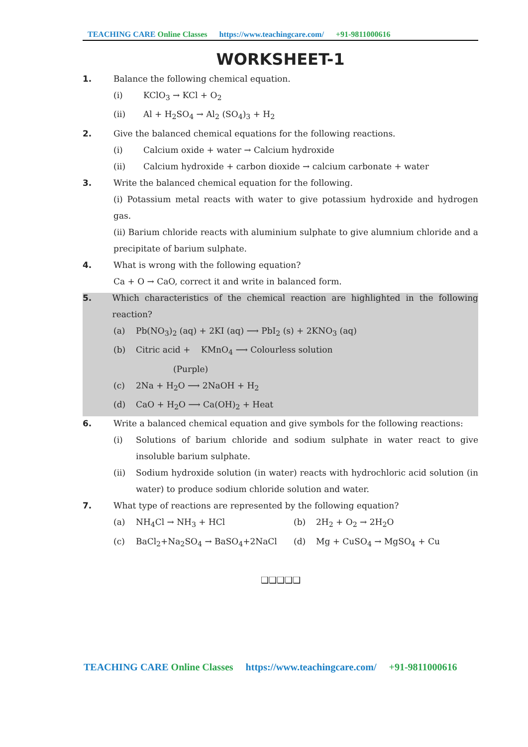TEACHING CARE Online Classes https://www.teachingcare.com/ +91-9811000616
WORKSHEET-1
1. Balance the following chemical equation.
(i) KClO<sub>3</sub> → KCl + O<sub>2</sub>
(ii) Al + H<sub>2</sub>SO<sub>4</sub> → Al<sub>2</sub> (SO<sub>4</sub>)<sub>3</sub> + H<sub>2</sub>
2. Give the balanced chemical equations for the following reactions.
(i) Calcium oxide + water → Calcium hydroxide
(ii) Calcium hydroxide + carbon dioxide → calcium carbonate + water
3. Write the balanced chemical equation for the following.
(i) Potassium metal reacts with water to give potassium hydroxide and hydrogen gas.
(ii) Barium chloride reacts with aluminium sulphate to give alumnium chloride and a precipitate of barium sulphate.
4. What is wrong with the following equation?
Ca + O → CaO, correct it and write in balanced form.
5. Which characteristics of the chemical reaction are highlighted in the following reaction?
(a) Pb(NO<sub>3</sub>)<sub>2</sub> (aq) + 2KI (aq) ⟶ PbI<sub>2</sub> (s) + 2KNO<sub>3</sub> (aq)
(b) Citric acid + KMnO<sub>4</sub> ⟶ Colourless solution
(Purple)
(c) 2Na + H<sub>2</sub>O ⟶ 2NaOH + H<sub>2</sub>
(d) CaO + H<sub>2</sub>O ⟶ Ca(OH)<sub>2</sub> + Heat
6. Write a balanced chemical equation and give symbols for the following reactions:
(i) Solutions of barium chloride and sodium sulphate in water react to give insoluble barium sulphate.
(ii) Sodium hydroxide solution (in water) reacts with hydrochloric acid solution (in water) to produce sodium chloride solution and water.
7. What type of reactions are represented by the following equation?
(a) NH<sub>4</sub>Cl → NH<sub>3</sub> + HCl (b) 2H<sub>2</sub> + O<sub>2</sub> → 2H<sub>2</sub>O
(c) BaCl<sub>2</sub>+Na<sub>2</sub>SO<sub>4</sub> → BaSO<sub>4</sub>+2NaCl (d) Mg + CuSO<sub>4</sub> → MgSO<sub>4</sub> + Cu
❑❑❑❑❑
TEACHING CARE Online Classes https://www.teachingcare.com/ +91-9811000616